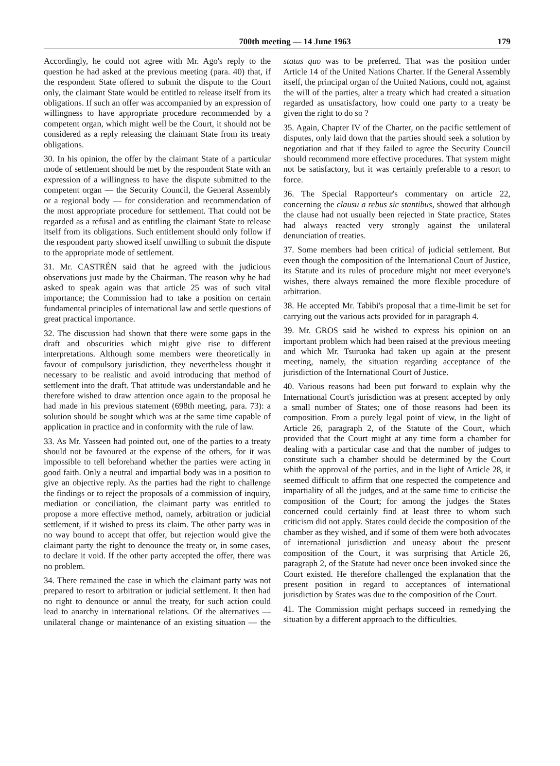700th meeting — 14 June 1963 179
Accordingly, he could not agree with Mr. Ago's reply to the question he had asked at the previous meeting (para. 40) that, if the respondent State offered to submit the dispute to the Court only, the claimant State would be entitled to release itself from its obligations. If such an offer was accompanied by an expression of willingness to have appropriate procedure recommended by a competent organ, which might well be the Court, it should not be considered as a reply releasing the claimant State from its treaty obligations.
30. In his opinion, the offer by the claimant State of a particular mode of settlement should be met by the respondent State with an expression of a willingness to have the dispute submitted to the competent organ — the Security Council, the General Assembly or a regional body — for consideration and recommendation of the most appropriate procedure for settlement. That could not be regarded as a refusal and as entitling the claimant State to release itself from its obligations. Such entitlement should only follow if the respondent party showed itself unwilling to submit the dispute to the appropriate mode of settlement.
31. Mr. CASTRÉN said that he agreed with the judicious observations just made by the Chairman. The reason why he had asked to speak again was that article 25 was of such vital importance; the Commission had to take a position on certain fundamental principles of international law and settle questions of great practical importance.
32. The discussion had shown that there were some gaps in the draft and obscurities which might give rise to different interpretations. Although some members were theoretically in favour of compulsory jurisdiction, they nevertheless thought it necessary to be realistic and avoid introducing that method of settlement into the draft. That attitude was understandable and he therefore wished to draw attention once again to the proposal he had made in his previous statement (698th meeting, para. 73): a solution should be sought which was at the same time capable of application in practice and in conformity with the rule of law.
33. As Mr. Yasseen had pointed out, one of the parties to a treaty should not be favoured at the expense of the others, for it was impossible to tell beforehand whether the parties were acting in good faith. Only a neutral and impartial body was in a position to give an objective reply. As the parties had the right to challenge the findings or to reject the proposals of a commission of inquiry, mediation or conciliation, the claimant party was entitled to propose a more effective method, namely, arbitration or judicial settlement, if it wished to press its claim. The other party was in no way bound to accept that offer, but rejection would give the claimant party the right to denounce the treaty or, in some cases, to declare it void. If the other party accepted the offer, there was no problem.
34. There remained the case in which the claimant party was not prepared to resort to arbitration or judicial settlement. It then had no right to denounce or annul the treaty, for such action could lead to anarchy in international relations. Of the alternatives — unilateral change or maintenance of an existing situation — the status quo was to be preferred. That was the position under Article 14 of the United Nations Charter. If the General Assembly itself, the principal organ of the United Nations, could not, against the will of the parties, alter a treaty which had created a situation regarded as unsatisfactory, how could one party to a treaty be given the right to do so ?
35. Again, Chapter IV of the Charter, on the pacific settlement of disputes, only laid down that the parties should seek a solution by negotiation and that if they failed to agree the Security Council should recommend more effective procedures. That system might not be satisfactory, but it was certainly preferable to a resort to force.
36. The Special Rapporteur's commentary on article 22, concerning the clausu a rebus sic stantibus, showed that although the clause had not usually been rejected in State practice, States had always reacted very strongly against the unilateral denunciation of treaties.
37. Some members had been critical of judicial settlement. But even though the composition of the International Court of Justice, its Statute and its rules of procedure might not meet everyone's wishes, there always remained the more flexible procedure of arbitration.
38. He accepted Mr. Tabibi's proposal that a time-limit be set for carrying out the various acts provided for in paragraph 4.
39. Mr. GROS said he wished to express his opinion on an important problem which had been raised at the previous meeting and which Mr. Tsuruoka had taken up again at the present meeting, namely, the situation regarding acceptance of the jurisdiction of the International Court of Justice.
40. Various reasons had been put forward to explain why the International Court's jurisdiction was at present accepted by only a small number of States; one of those reasons had been its composition. From a purely legal point of view, in the light of Article 26, paragraph 2, of the Statute of the Court, which provided that the Court might at any time form a chamber for dealing with a particular case and that the number of judges to constitute such a chamber should be determined by the Court whith the approval of the parties, and in the light of Article 28, it seemed difficult to affirm that one respected the competence and impartiality of all the judges, and at the same time to criticise the composition of the Court; for among the judges the States concerned could certainly find at least three to whom such criticism did not apply. States could decide the composition of the chamber as they wished, and if some of them were both advocates of international jurisdiction and uneasy about the present composition of the Court, it was surprising that Article 26, paragraph 2, of the Statute had never once been invoked since the Court existed. He therefore challenged the explanation that the present position in regard to acceptances of international jurisdiction by States was due to the composition of the Court.
41. The Commission might perhaps succeed in remedying the situation by a different approach to the difficulties.